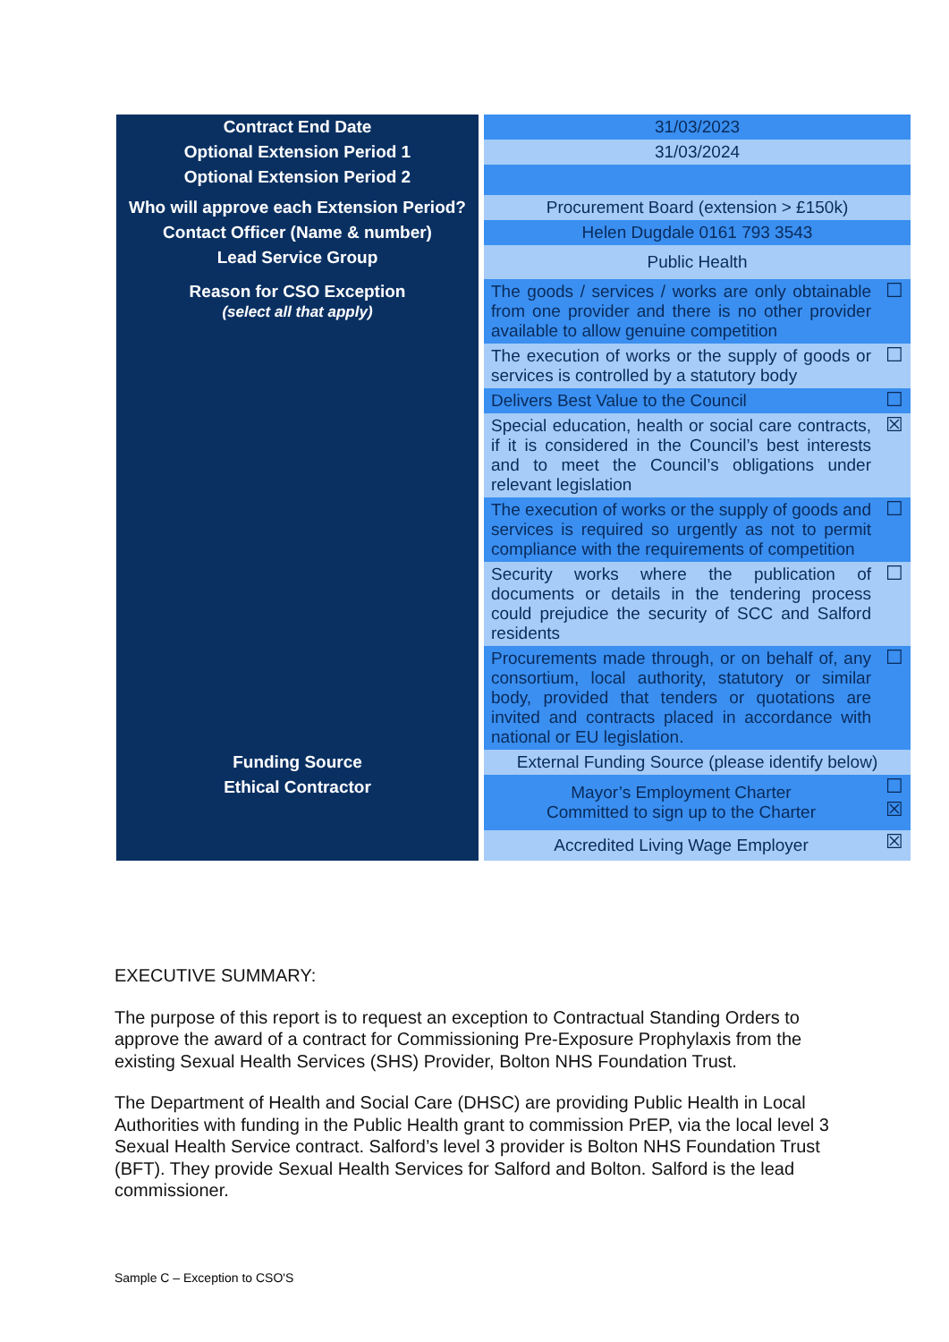| Contract End Date | 31/03/2023 | |
| Optional Extension Period 1 | 31/03/2024 | |
| Optional Extension Period 2 | | |
| Who will approve each Extension Period? | Procurement Board (extension > £150k) | |
| Contact Officer (Name & number) | Helen Dugdale 0161 793 3543 | |
| Lead Service Group | Public Health | |
| Reason for CSO Exception (select all that apply) | The goods / services / works are only obtainable from one provider and there is no other provider available to allow genuine competition | ☐ |
| | The execution of works or the supply of goods or services is controlled by a statutory body | ☐ |
| | Delivers Best Value to the Council | ☐ |
| | Special education, health or social care contracts, if it is considered in the Council’s best interests and to meet the Council’s obligations under relevant legislation | ☒ |
| | The execution of works or the supply of goods and services is required so urgently as not to permit compliance with the requirements of competition | ☐ |
| | Security works where the publication of documents or details in the tendering process could prejudice the security of SCC and Salford residents | ☐ |
| | Procurements made through, or on behalf of, any consortium, local authority, statutory or similar body, provided that tenders or quotations are invited and contracts placed in accordance with national or EU legislation. | ☐ |
| Funding Source | External Funding Source (please identify below) | |
| Ethical Contractor | Mayor’s Employment Charter Committed to sign up to the Charter | ☐ ☒ |
| | Accredited Living Wage Employer | ☒ |
EXECUTIVE SUMMARY:
The purpose of this report is to request an exception to Contractual Standing Orders to approve the award of a contract for Commissioning Pre-Exposure Prophylaxis from the existing Sexual Health Services (SHS) Provider, Bolton NHS Foundation Trust.
The Department of Health and Social Care (DHSC) are providing Public Health in Local Authorities with funding in the Public Health grant to commission PrEP, via the local level 3 Sexual Health Service contract. Salford’s level 3 provider is Bolton NHS Foundation Trust (BFT). They provide Sexual Health Services for Salford and Bolton. Salford is the lead commissioner.
Sample C – Exception to CSO'S